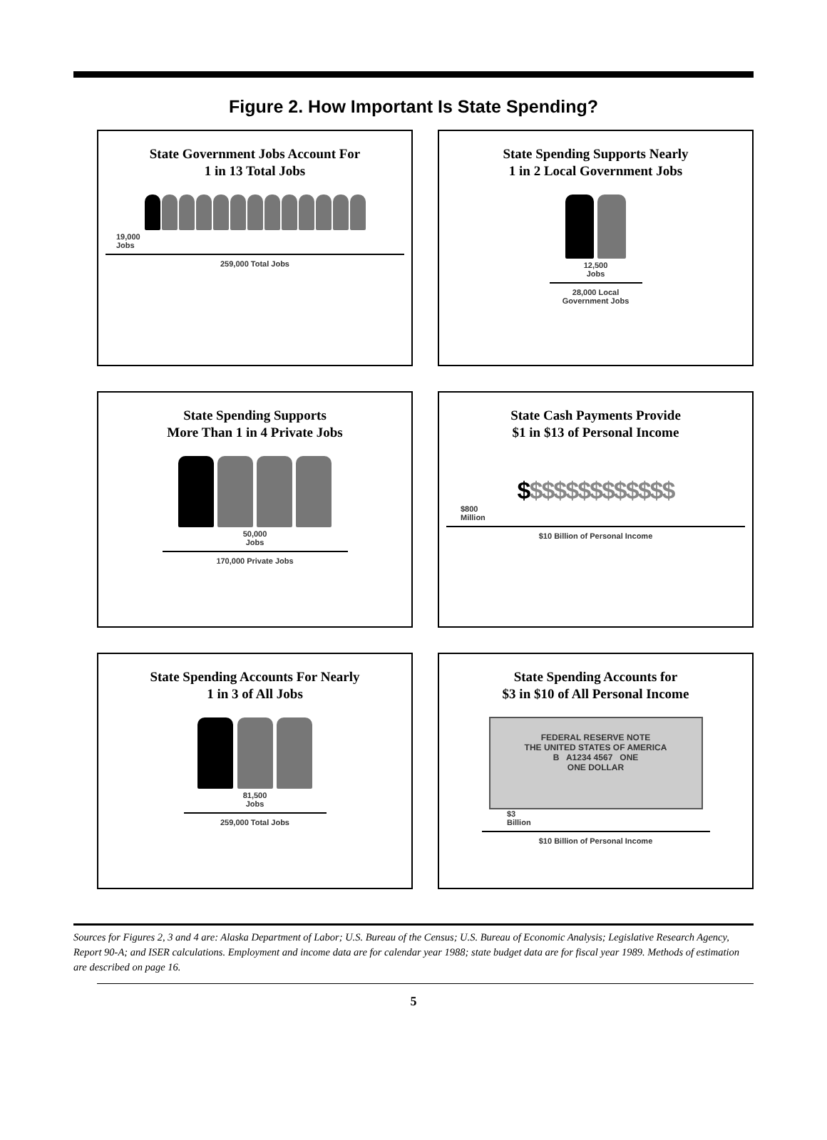Figure 2. How Important Is State Spending?
State Government Jobs Account For
1 in 13 Total Jobs
19,000
Jobs
259,000 Total Jobs
State Spending Supports Nearly
1 in 2 Local Government Jobs
12,500
Jobs
28,000 Local
Government Jobs
State Spending Supports
More Than 1 in 4 Private Jobs
50,000
Jobs
170,000 Private Jobs
State Cash Payments Provide
$1 in $13 of Personal Income
$$$$$$$$$$$$$
$800
Million
$10 Billion of Personal Income
State Spending Accounts For Nearly
1 in 3 of All Jobs
81,500
Jobs
259,000 Total Jobs
State Spending Accounts for
$3 in $10 of All Personal Income
FEDERAL RESERVE NOTE
THE UNITED STATES OF AMERICA
B A1234 4567 ONE
ONE DOLLAR
$3
Billion
$10 Billion of Personal Income
Sources for Figures 2, 3 and 4 are: Alaska Department of Labor; U.S. Bureau of the Census; U.S. Bureau of Economic Analysis; Legislative Research Agency, Report 90-A; and ISER calculations. Employment and income data are for calendar year 1988; state budget data are for fiscal year 1989. Methods of estimation are described on page 16.
5